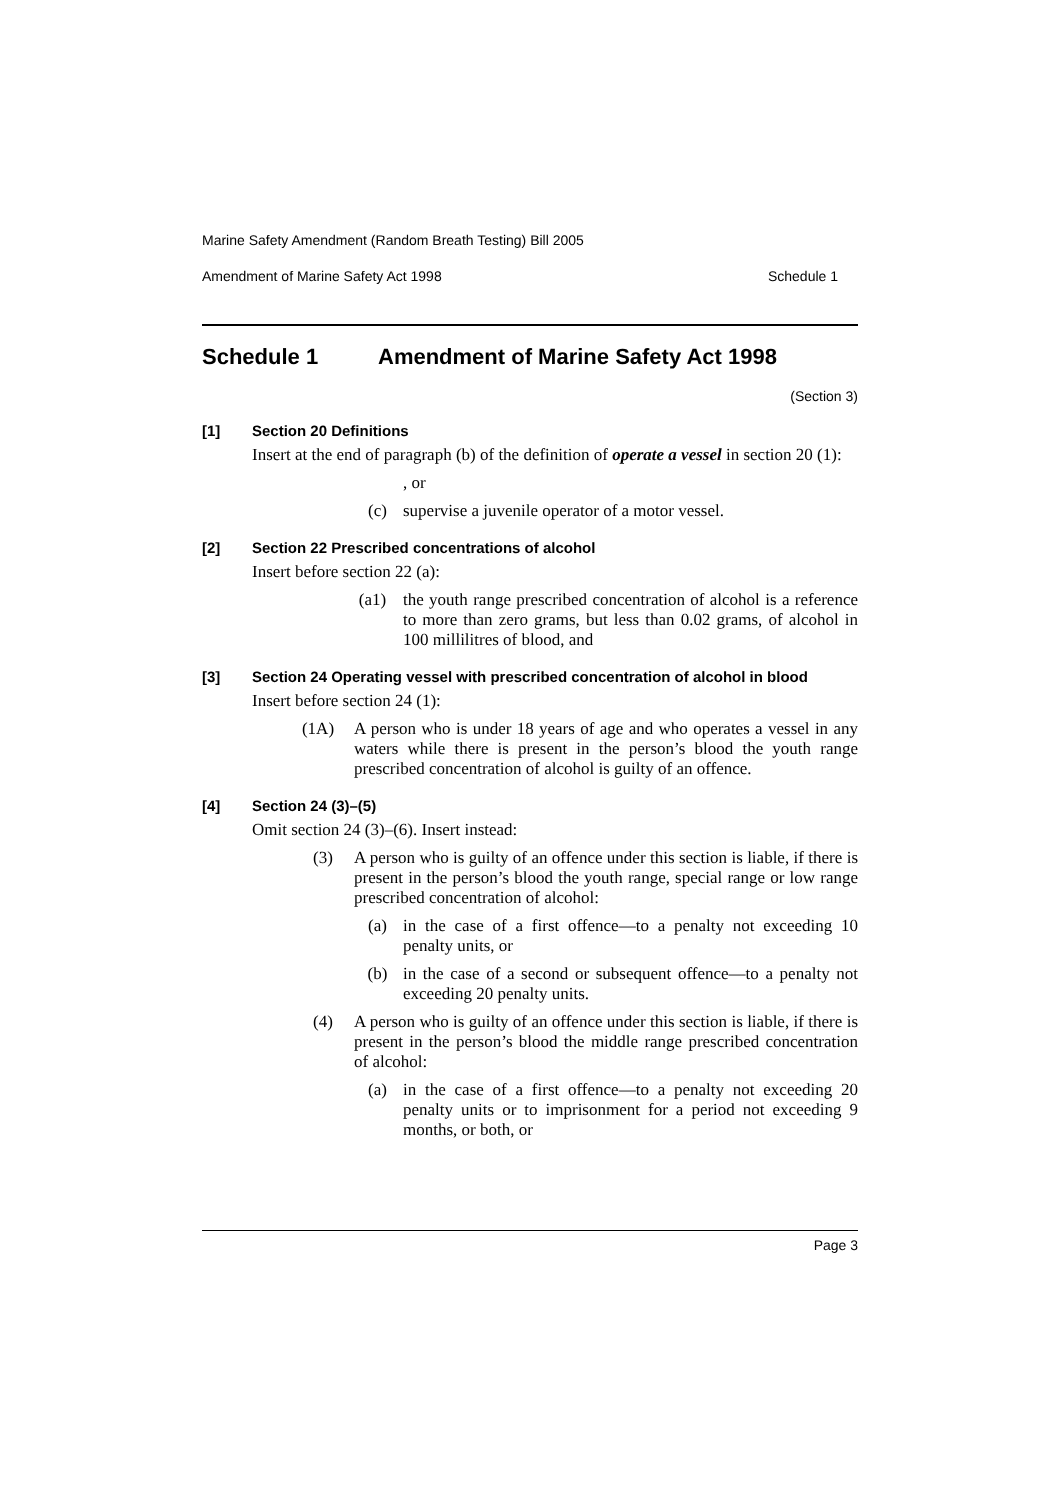Marine Safety Amendment (Random Breath Testing) Bill 2005
Amendment of Marine Safety Act 1998 Schedule 1
Schedule 1 Amendment of Marine Safety Act 1998
(Section 3)
[1] Section 20 Definitions
Insert at the end of paragraph (b) of the definition of operate a vessel in section 20 (1):
, or
(c) supervise a juvenile operator of a motor vessel.
[2] Section 22 Prescribed concentrations of alcohol
Insert before section 22 (a):
(a1) the youth range prescribed concentration of alcohol is a reference to more than zero grams, but less than 0.02 grams, of alcohol in 100 millilitres of blood, and
[3] Section 24 Operating vessel with prescribed concentration of alcohol in blood
Insert before section 24 (1):
(1A) A person who is under 18 years of age and who operates a vessel in any waters while there is present in the person’s blood the youth range prescribed concentration of alcohol is guilty of an offence.
[4] Section 24 (3)–(5)
Omit section 24 (3)–(6). Insert instead:
(3) A person who is guilty of an offence under this section is liable, if there is present in the person’s blood the youth range, special range or low range prescribed concentration of alcohol:
(a) in the case of a first offence—to a penalty not exceeding 10 penalty units, or
(b) in the case of a second or subsequent offence—to a penalty not exceeding 20 penalty units.
(4) A person who is guilty of an offence under this section is liable, if there is present in the person’s blood the middle range prescribed concentration of alcohol:
(a) in the case of a first offence—to a penalty not exceeding 20 penalty units or to imprisonment for a period not exceeding 9 months, or both, or
Page 3